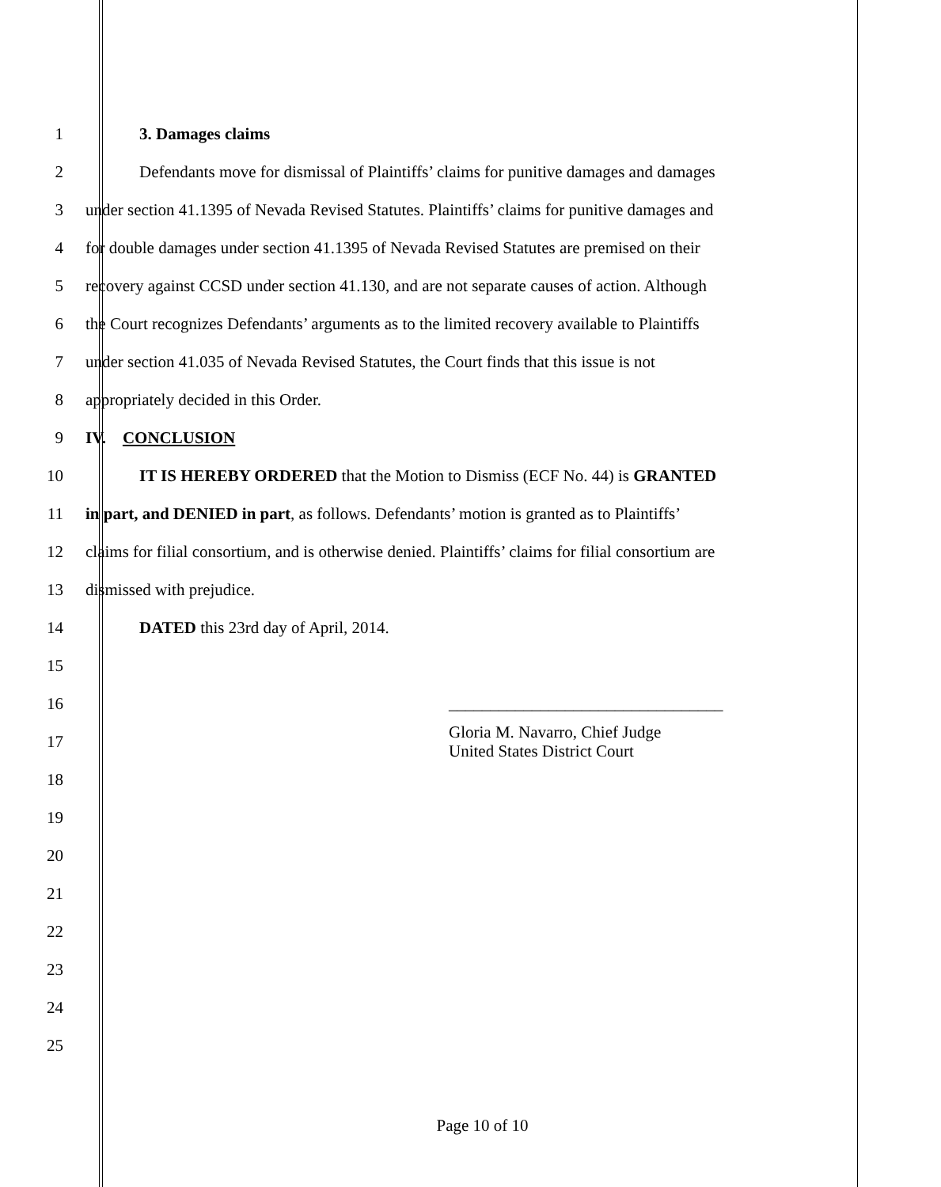1 3. Damages claims
2 Defendants move for dismissal of Plaintiffs’ claims for punitive damages and damages
3 under section 41.1395 of Nevada Revised Statutes. Plaintiffs’ claims for punitive damages and
4 for double damages under section 41.1395 of Nevada Revised Statutes are premised on their
5 recovery against CCSD under section 41.130, and are not separate causes of action. Although
6 the Court recognizes Defendants’ arguments as to the limited recovery available to Plaintiffs
7 under section 41.035 of Nevada Revised Statutes, the Court finds that this issue is not
8 appropriately decided in this Order.
9 IV. CONCLUSION
10 IT IS HEREBY ORDERED that the Motion to Dismiss (ECF No. 44) is GRANTED
11 in part, and DENIED in part, as follows. Defendants’ motion is granted as to Plaintiffs’
12 claims for filial consortium, and is otherwise denied. Plaintiffs’ claims for filial consortium are
13 dismissed with prejudice.
14 DATED this 23rd day of April, 2014.
15
16 _________________________________
17 Gloria M. Navarro, Chief Judge
United States District Court
18
19
20
21
22
23
24
25
Page 10 of 10